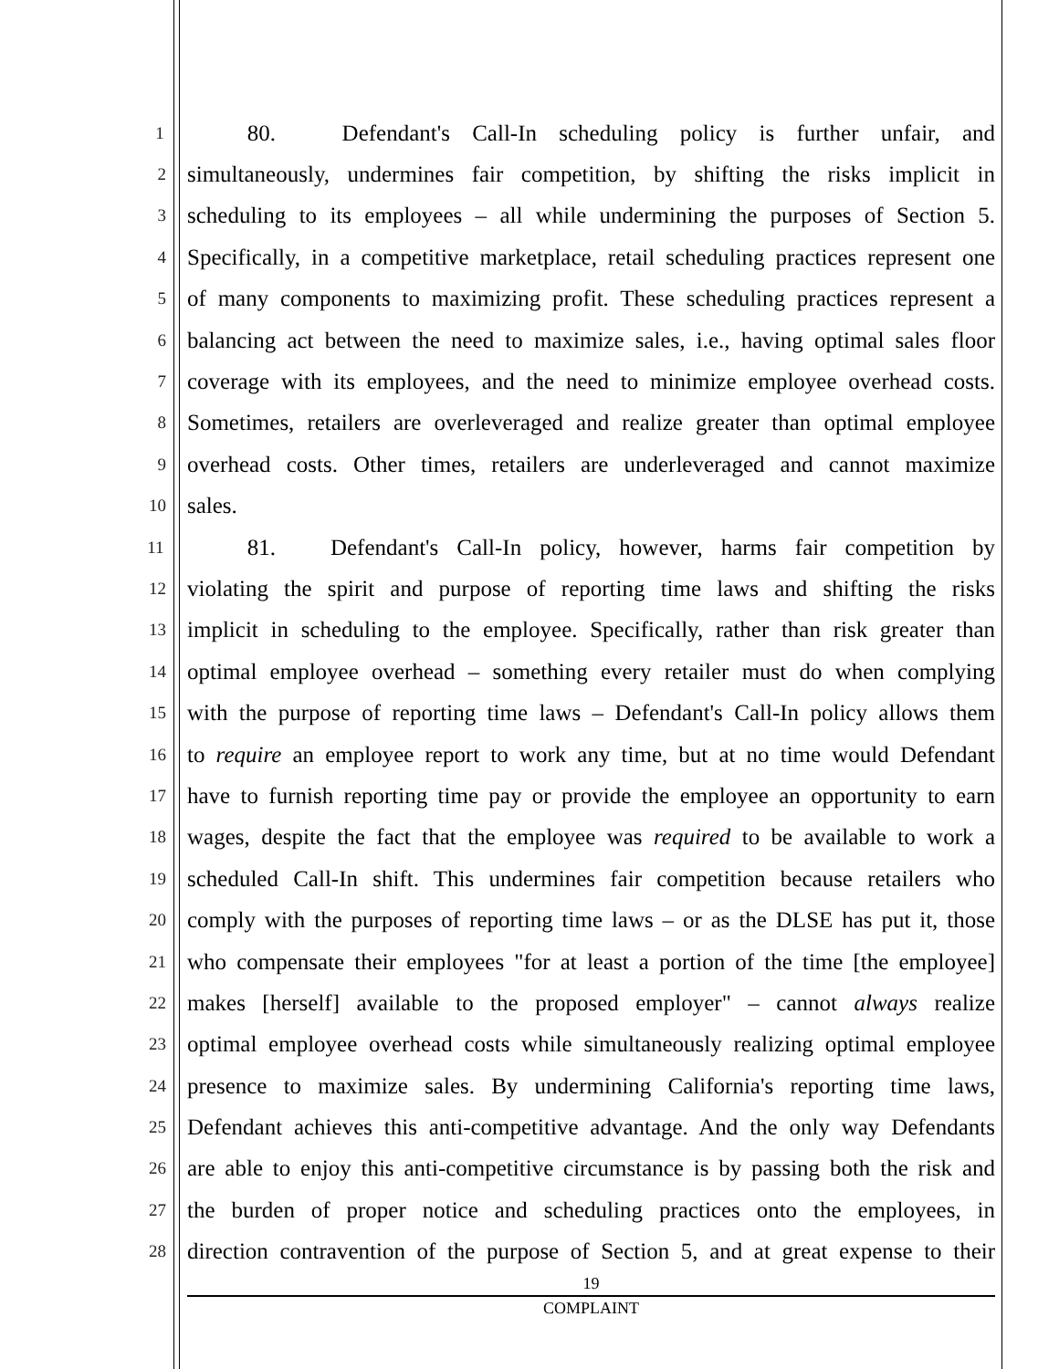1 80. Defendant's Call-In scheduling policy is further unfair, and
2 simultaneously, undermines fair competition, by shifting the risks implicit in
3 scheduling to its employees – all while undermining the purposes of Section 5.
4 Specifically, in a competitive marketplace, retail scheduling practices represent one
5 of many components to maximizing profit. These scheduling practices represent a
6 balancing act between the need to maximize sales, i.e., having optimal sales floor
7 coverage with its employees, and the need to minimize employee overhead costs.
8 Sometimes, retailers are overleveraged and realize greater than optimal employee
9 overhead costs. Other times, retailers are underleveraged and cannot maximize
10 sales.
11 81. Defendant's Call-In policy, however, harms fair competition by
12 violating the spirit and purpose of reporting time laws and shifting the risks
13 implicit in scheduling to the employee. Specifically, rather than risk greater than
14 optimal employee overhead – something every retailer must do when complying
15 with the purpose of reporting time laws – Defendant's Call-In policy allows them
16 to require an employee report to work any time, but at no time would Defendant
17 have to furnish reporting time pay or provide the employee an opportunity to earn
18 wages, despite the fact that the employee was required to be available to work a
19 scheduled Call-In shift. This undermines fair competition because retailers who
20 comply with the purposes of reporting time laws – or as the DLSE has put it, those
21 who compensate their employees "for at least a portion of the time [the employee]
22 makes [herself] available to the proposed employer" – cannot always realize
23 optimal employee overhead costs while simultaneously realizing optimal employee
24 presence to maximize sales. By undermining California's reporting time laws,
25 Defendant achieves this anti-competitive advantage. And the only way Defendants
26 are able to enjoy this anti-competitive circumstance is by passing both the risk and
27 the burden of proper notice and scheduling practices onto the employees, in
28 direction contravention of the purpose of Section 5, and at great expense to their
19
COMPLAINT